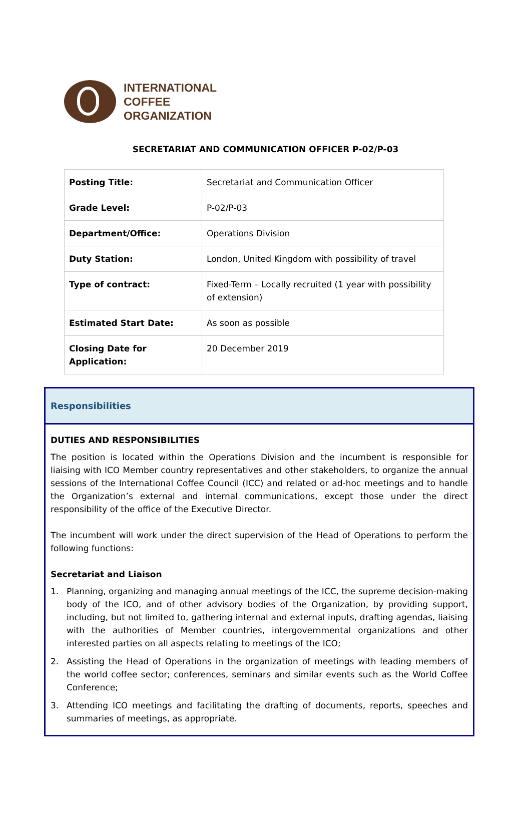INTERNATIONAL
COFFEE
ORGANIZATION
SECRETARIAT AND COMMUNICATION OFFICER P-02/P-03
| Posting Title: | Secretariat and Communication Officer |
| Grade Level: | P-02/P-03 |
| Department/Office: | Operations Division |
| Duty Station: | London, United Kingdom with possibility of travel |
| Type of contract: | Fixed-Term – Locally recruited (1 year with possibility of extension) |
| Estimated Start Date: | As soon as possible |
| Closing Date for Application: | 20 December 2019 |
Responsibilities
DUTIES AND RESPONSIBILITIES
The position is located within the Operations Division and the incumbent is responsible for liaising with ICO Member country representatives and other stakeholders, to organize the annual sessions of the International Coffee Council (ICC) and related or ad-hoc meetings and to handle the Organization’s external and internal communications, except those under the direct responsibility of the office of the Executive Director.
The incumbent will work under the direct supervision of the Head of Operations to perform the following functions:
Secretariat and Liaison
1. Planning, organizing and managing annual meetings of the ICC, the supreme decision-making body of the ICO, and of other advisory bodies of the Organization, by providing support, including, but not limited to, gathering internal and external inputs, drafting agendas, liaising with the authorities of Member countries, intergovernmental organizations and other interested parties on all aspects relating to meetings of the ICO;
2. Assisting the Head of Operations in the organization of meetings with leading members of the world coffee sector; conferences, seminars and similar events such as the World Coffee Conference;
3. Attending ICO meetings and facilitating the drafting of documents, reports, speeches and summaries of meetings, as appropriate.